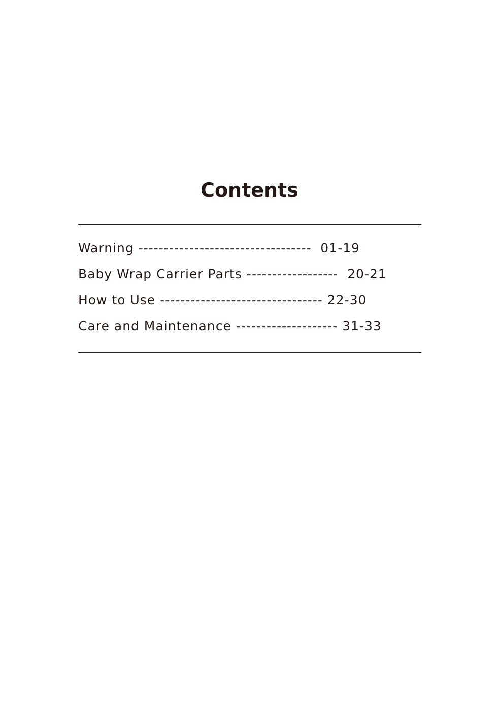Contents
Warning ---------------------------------- 01-19
Baby Wrap Carrier Parts ------------------ 20-21
How to Use -------------------------------- 22-30
Care and Maintenance -------------------- 31-33